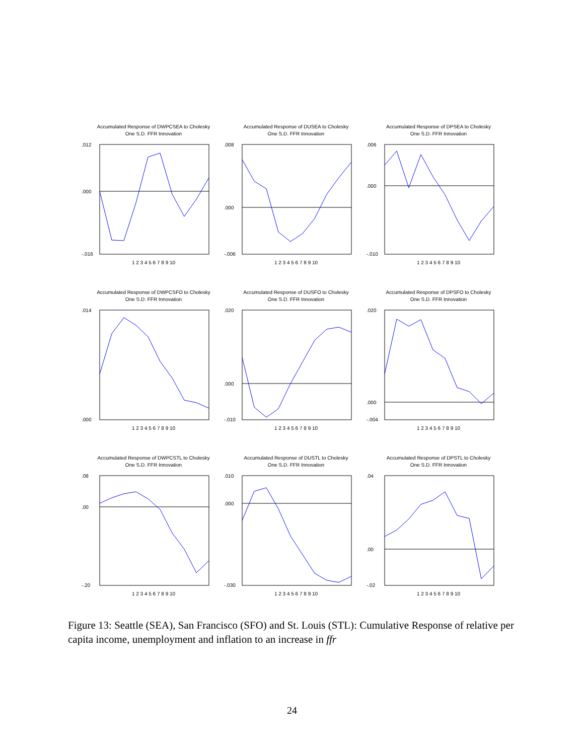Accumulated Response of DWPCSEA to Cholesky
One S.D. FFR Innovation
.012
.000
-.016
1 2 3 4 5 6 7 8 9 10
Accumulated Response of DUSEA to Cholesky
One S.D. FFR Innovation
.008
.000
-.006
1 2 3 4 5 6 7 8 9 10
Accumulated Response of DPSEA to Cholesky
One S.D. FFR Innovation
.006
.000
-.010
1 2 3 4 5 6 7 8 9 10
Accumulated Response of DWPCSFO to Cholesky
One S.D. FFR Innovation
.014
.000
1 2 3 4 5 6 7 8 9 10
Accumulated Response of DUSFO to Cholesky
One S.D. FFR Innovation
.020
.000
-.010
1 2 3 4 5 6 7 8 9 10
Accumulated Response of DPSFO to Cholesky
One S.D. FFR Innovation
.020
.000
-.004
1 2 3 4 5 6 7 8 9 10
Accumulated Response of DWPCSTL to Cholesky
One S.D. FFR Innovation
.08
.00
-.20
1 2 3 4 5 6 7 8 9 10
Accumulated Response of DUSTL to Cholesky
One S.D. FFR Innovation
.010
.000
-.030
1 2 3 4 5 6 7 8 9 10
Accumulated Response of DPSTL to Cholesky
One S.D. FFR Innovation
.04
.00
-.02
1 2 3 4 5 6 7 8 9 10
Figure 13: Seattle (SEA), San Francisco (SFO) and St. Louis (STL): Cumulative Response of relative per capita income, unemployment and inflation to an increase in ffr
24